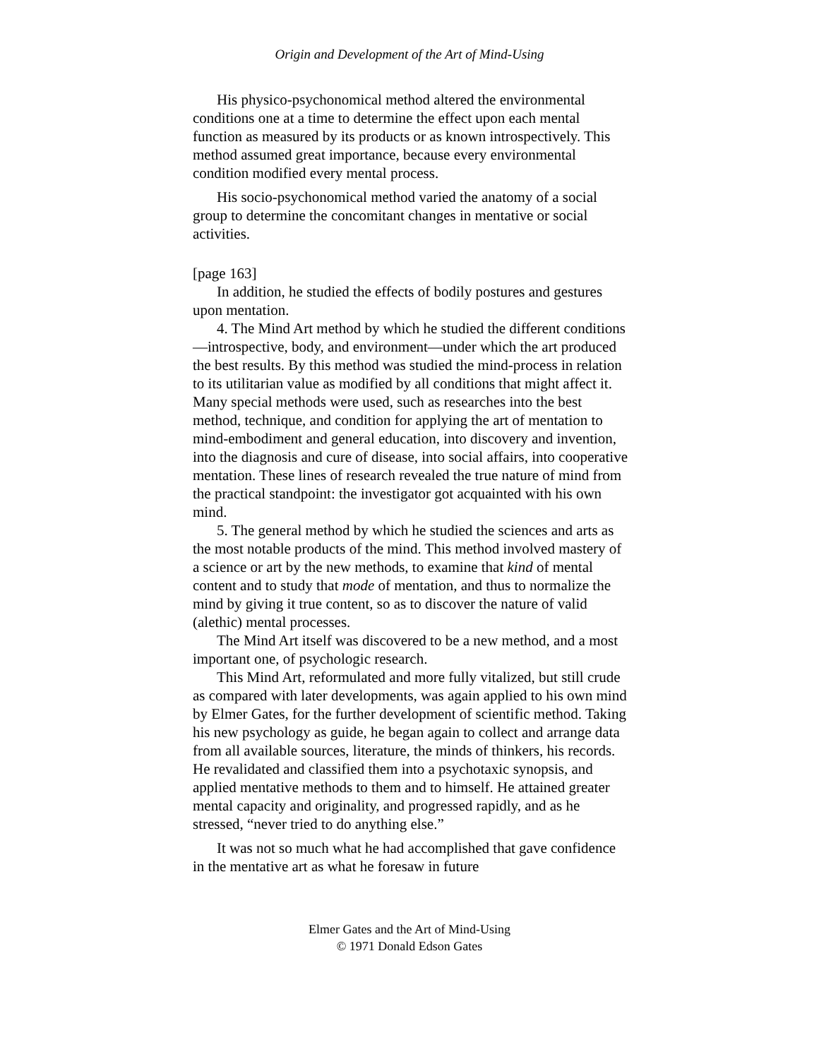Origin and Development of the Art of Mind-Using
His physico-psychonomical method altered the environmental conditions one at a time to determine the effect upon each mental function as measured by its products or as known introspectively. This method assumed great importance, because every environmental condition modified every mental process.
His socio-psychonomical method varied the anatomy of a social group to determine the concomitant changes in mentative or social activities.
[page 163]
In addition, he studied the effects of bodily postures and gestures upon mentation.
4. The Mind Art method by which he studied the different conditions—introspective, body, and environment—under which the art produced the best results. By this method was studied the mind-process in relation to its utilitarian value as modified by all conditions that might affect it. Many special methods were used, such as researches into the best method, technique, and condition for applying the art of mentation to mind-embodiment and general education, into discovery and invention, into the diagnosis and cure of disease, into social affairs, into cooperative mentation. These lines of research revealed the true nature of mind from the practical standpoint: the investigator got acquainted with his own mind.
5. The general method by which he studied the sciences and arts as the most notable products of the mind. This method involved mastery of a science or art by the new methods, to examine that kind of mental content and to study that mode of mentation, and thus to normalize the mind by giving it true content, so as to discover the nature of valid (alethic) mental processes.
The Mind Art itself was discovered to be a new method, and a most important one, of psychologic research.
This Mind Art, reformulated and more fully vitalized, but still crude as compared with later developments, was again applied to his own mind by Elmer Gates, for the further development of scientific method. Taking his new psychology as guide, he began again to collect and arrange data from all available sources, literature, the minds of thinkers, his records. He revalidated and classified them into a psychotaxic synopsis, and applied mentative methods to them and to himself. He attained greater mental capacity and originality, and progressed rapidly, and as he stressed, “never tried to do anything else.”
It was not so much what he had accomplished that gave confidence in the mentative art as what he foresaw in future
Elmer Gates and the Art of Mind-Using
© 1971 Donald Edson Gates